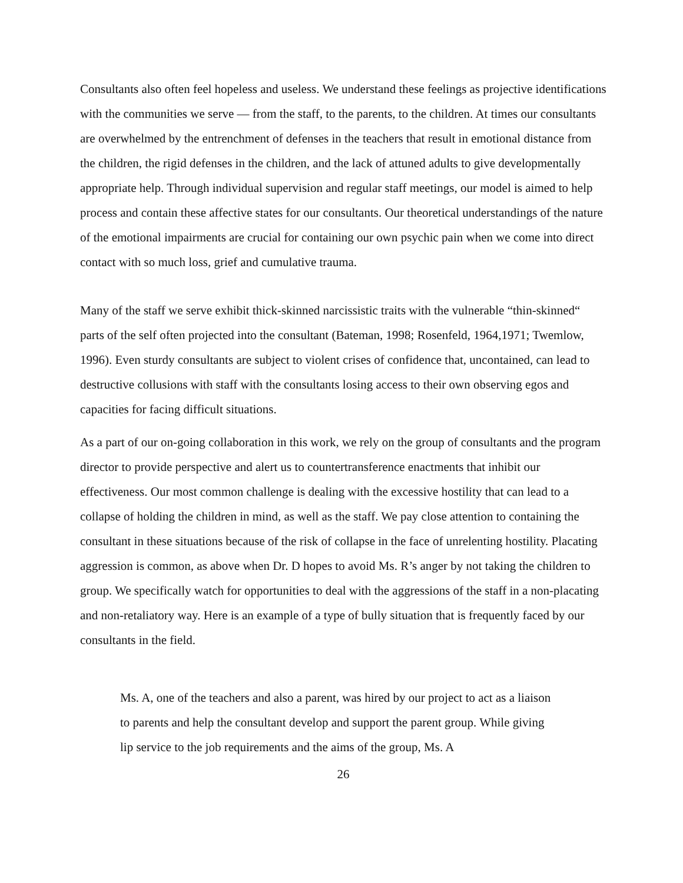Consultants also often feel hopeless and useless. We understand these feelings as projective identifications with the communities we serve — from the staff, to the parents, to the children. At times our consultants are overwhelmed by the entrenchment of defenses in the teachers that result in emotional distance from the children, the rigid defenses in the children, and the lack of attuned adults to give developmentally appropriate help. Through individual supervision and regular staff meetings, our model is aimed to help process and contain these affective states for our consultants. Our theoretical understandings of the nature of the emotional impairments are crucial for containing our own psychic pain when we come into direct contact with so much loss, grief and cumulative trauma.
Many of the staff we serve exhibit thick-skinned narcissistic traits with the vulnerable “thin-skinned“ parts of the self often projected into the consultant (Bateman, 1998; Rosenfeld, 1964,1971; Twemlow, 1996). Even sturdy consultants are subject to violent crises of confidence that, uncontained, can lead to destructive collusions with staff with the consultants losing access to their own observing egos and capacities for facing difficult situations.
As a part of our on-going collaboration in this work, we rely on the group of consultants and the program director to provide perspective and alert us to countertransference enactments that inhibit our effectiveness. Our most common challenge is dealing with the excessive hostility that can lead to a collapse of holding the children in mind, as well as the staff. We pay close attention to containing the consultant in these situations because of the risk of collapse in the face of unrelenting hostility. Placating aggression is common, as above when Dr. D hopes to avoid Ms. R’s anger by not taking the children to group. We specifically watch for opportunities to deal with the aggressions of the staff in a non-placating and non-retaliatory way. Here is an example of a type of bully situation that is frequently faced by our consultants in the field.
Ms. A, one of the teachers and also a parent, was hired by our project to act as a liaison to parents and help the consultant develop and support the parent group. While giving lip service to the job requirements and the aims of the group, Ms. A
26